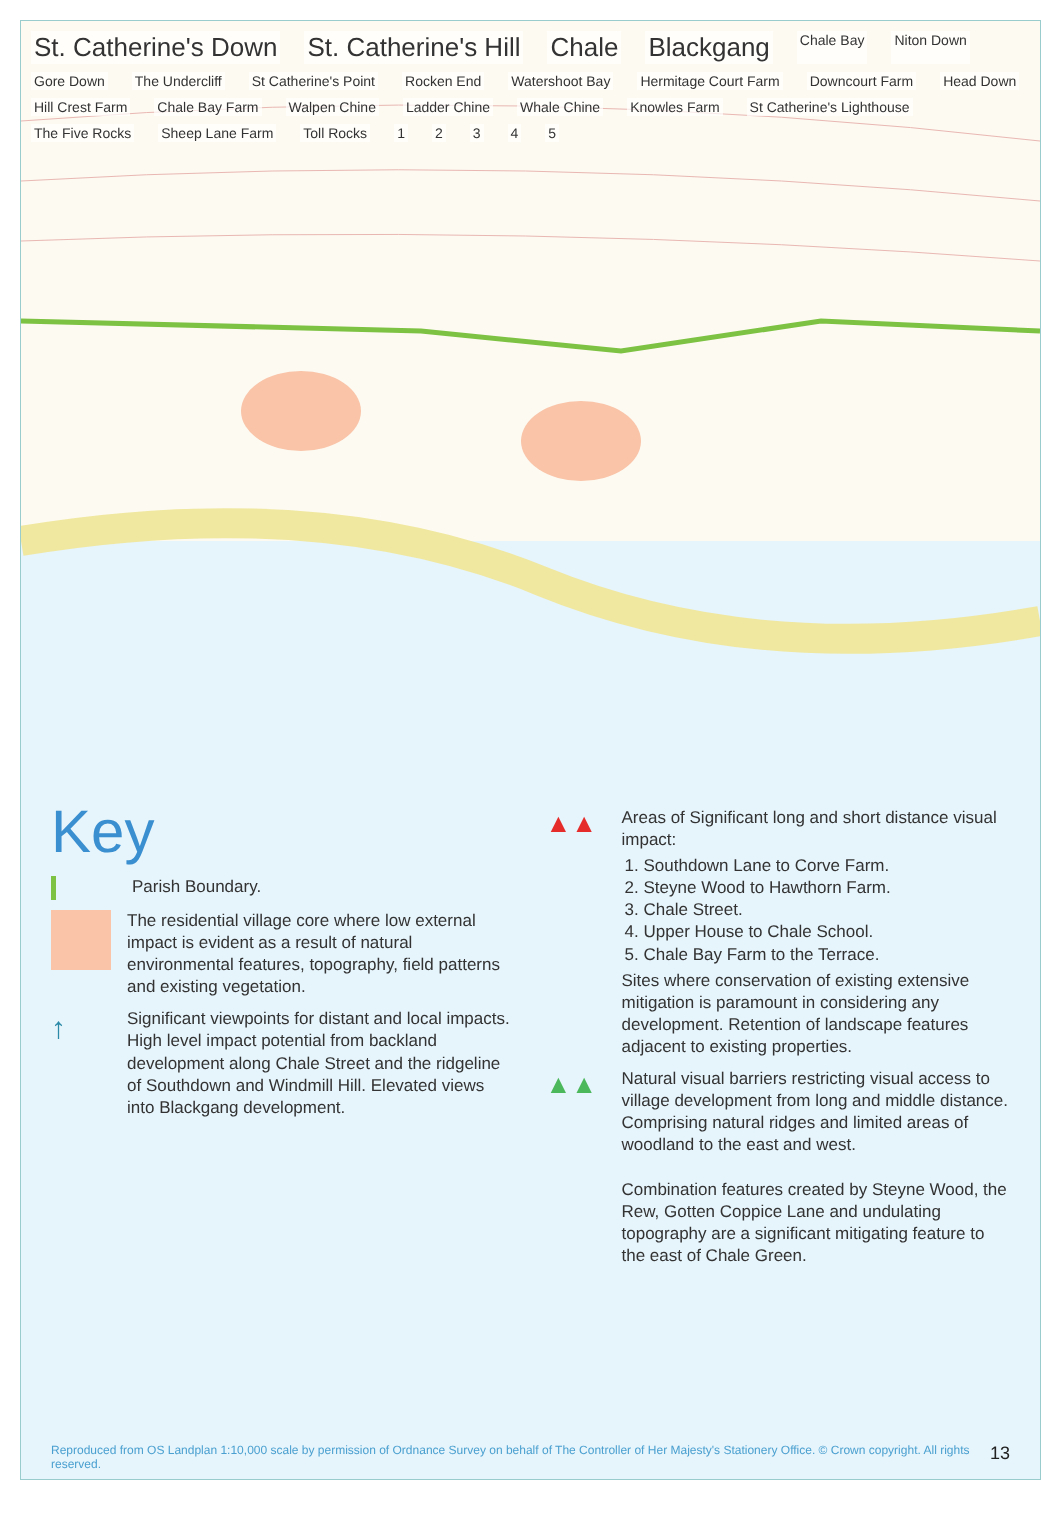St. Catherine's Down St. Catherine's Hill Chale Blackgang Chale Bay Niton Down Gore Down The Undercliff St Catherine's Point Rocken End Watershoot Bay Hermitage Court Farm Downcourt Farm Head Down Hill Crest Farm Chale Bay Farm Walpen Chine Ladder Chine Whale Chine Knowles Farm St Catherine's Lighthouse The Five Rocks Sheep Lane Farm Toll Rocks 12345
Key
Parish Boundary.
The residential village core where low external impact is evident as a result of natural environmental features, topography, field patterns and existing vegetation.
↑
Significant viewpoints for distant and local impacts. High level impact potential from backland development along Chale Street and the ridgeline of Southdown and Windmill Hill. Elevated views into Blackgang development.
▲▲
Areas of Significant long and short distance visual impact:
1. Southdown Lane to Corve Farm.
2. Steyne Wood to Hawthorn Farm.
3. Chale Street.
4. Upper House to Chale School.
5. Chale Bay Farm to the Terrace.
Sites where conservation of existing extensive mitigation is paramount in considering any development. Retention of landscape features adjacent to existing properties.
▲▲
Natural visual barriers restricting visual access to village development from long and middle distance. Comprising natural ridges and limited areas of woodland to the east and west.
Combination features created by Steyne Wood, the Rew, Gotten Coppice Lane and undulating topography are a significant mitigating feature to the east of Chale Green.
Reproduced from OS Landplan 1:10,000 scale by permission of Ordnance Survey on behalf of The Controller of Her Majesty's Stationery Office. © Crown copyright. All rights reserved. 13